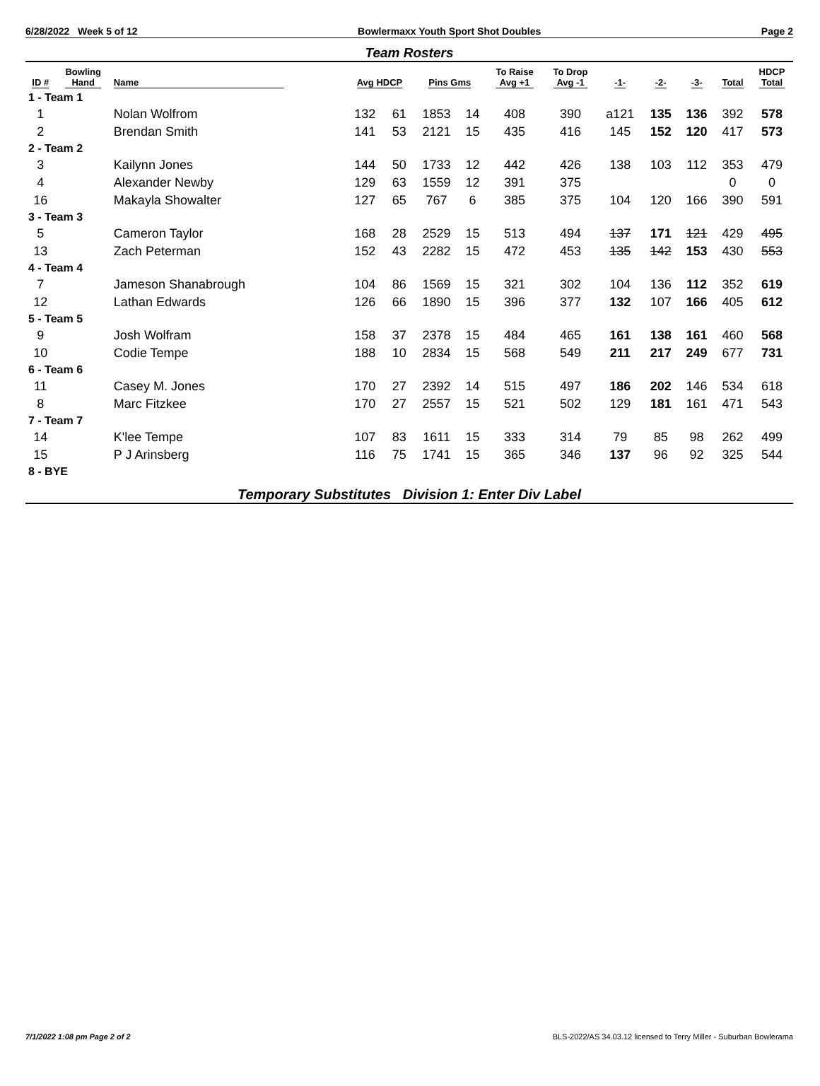6/28/2022 Week 5 of 12 Bowlermaxx Youth Sport Shot Doubles Page 2
Team Rosters
| ID # | Bowling Hand | Name | Avg HDCP | | Pins Gms | | To Raise Avg +1 | To Drop Avg -1 | -1- | -2- | -3- | Total | HDCP Total |
| --- | --- | --- | --- | --- | --- | --- | --- | --- | --- | --- | --- | --- | --- |
| 1 - Team 1 | | | | | | | | | | | | | |
| 1 | | Nolan Wolfrom | 132 | 61 | 1853 | 14 | 408 | 390 | a121 | 135 | 136 | 392 | 578 |
| 2 | | Brendan Smith | 141 | 53 | 2121 | 15 | 435 | 416 | 145 | 152 | 120 | 417 | 573 |
| 2 - Team 2 | | | | | | | | | | | | | |
| 3 | | Kailynn Jones | 144 | 50 | 1733 | 12 | 442 | 426 | 138 | 103 | 112 | 353 | 479 |
| 4 | | Alexander Newby | 129 | 63 | 1559 | 12 | 391 | 375 | | | | 0 | 0 |
| 16 | | Makayla Showalter | 127 | 65 | 767 | 6 | 385 | 375 | 104 | 120 | 166 | 390 | 591 |
| 3 - Team 3 | | | | | | | | | | | | | |
| 5 | | Cameron Taylor | 168 | 28 | 2529 | 15 | 513 | 494 | 137 | 171 | 121 | 429 | 495 |
| 13 | | Zach Peterman | 152 | 43 | 2282 | 15 | 472 | 453 | 135 | 142 | 153 | 430 | 553 |
| 4 - Team 4 | | | | | | | | | | | | | |
| 7 | | Jameson Shanabrough | 104 | 86 | 1569 | 15 | 321 | 302 | 104 | 136 | 112 | 352 | 619 |
| 12 | | Lathan Edwards | 126 | 66 | 1890 | 15 | 396 | 377 | 132 | 107 | 166 | 405 | 612 |
| 5 - Team 5 | | | | | | | | | | | | | |
| 9 | | Josh Wolfram | 158 | 37 | 2378 | 15 | 484 | 465 | 161 | 138 | 161 | 460 | 568 |
| 10 | | Codie Tempe | 188 | 10 | 2834 | 15 | 568 | 549 | 211 | 217 | 249 | 677 | 731 |
| 6 - Team 6 | | | | | | | | | | | | | |
| 11 | | Casey M. Jones | 170 | 27 | 2392 | 14 | 515 | 497 | 186 | 202 | 146 | 534 | 618 |
| 8 | | Marc Fitzkee | 170 | 27 | 2557 | 15 | 521 | 502 | 129 | 181 | 161 | 471 | 543 |
| 7 - Team 7 | | | | | | | | | | | | | |
| 14 | | K'lee Tempe | 107 | 83 | 1611 | 15 | 333 | 314 | 79 | 85 | 98 | 262 | 499 |
| 15 | | P J Arinsberg | 116 | 75 | 1741 | 15 | 365 | 346 | 137 | 96 | 92 | 325 | 544 |
| 8 - BYE | | | | | | | | | | | | | |
Temporary Substitutes Division 1: Enter Div Label
7/1/2022 1:08 pm Page 2 of 2 BLS-2022/AS 34.03.12 licensed to Terry Miller - Suburban Bowlerama